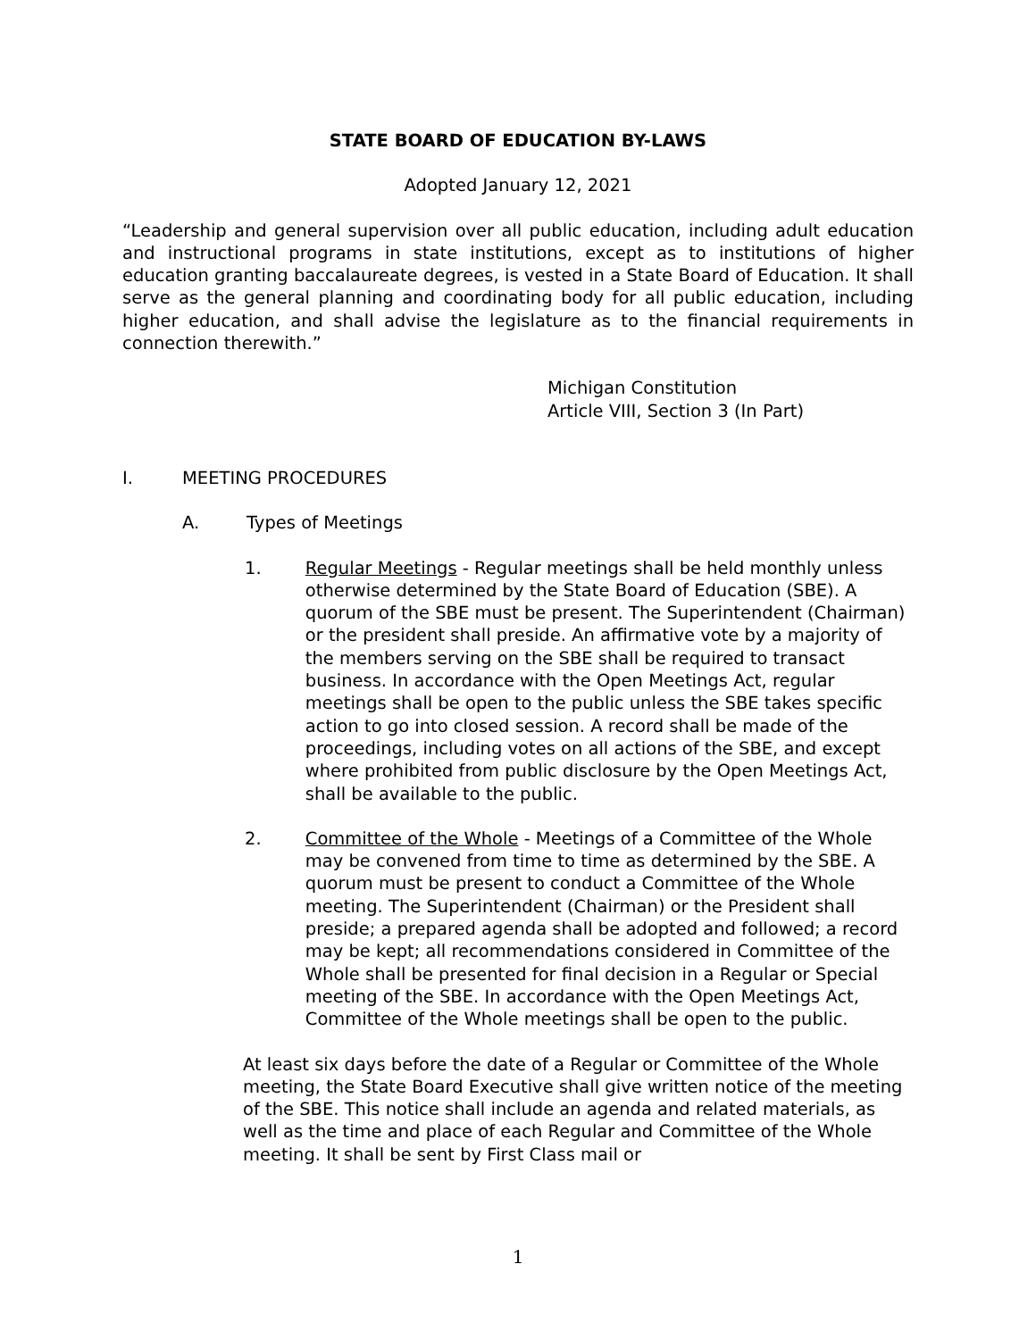STATE BOARD OF EDUCATION BY-LAWS
Adopted January 12, 2021
“Leadership and general supervision over all public education, including adult education and instructional programs in state institutions, except as to institutions of higher education granting baccalaureate degrees, is vested in a State Board of Education. It shall serve as the general planning and coordinating body for all public education, including higher education, and shall advise the legislature as to the financial requirements in connection therewith.”
Michigan Constitution
Article VIII, Section 3 (In Part)
I. MEETING PROCEDURES
A. Types of Meetings
1. Regular Meetings - Regular meetings shall be held monthly unless otherwise determined by the State Board of Education (SBE). A quorum of the SBE must be present. The Superintendent (Chairman) or the president shall preside. An affirmative vote by a majority of the members serving on the SBE shall be required to transact business. In accordance with the Open Meetings Act, regular meetings shall be open to the public unless the SBE takes specific action to go into closed session. A record shall be made of the proceedings, including votes on all actions of the SBE, and except where prohibited from public disclosure by the Open Meetings Act, shall be available to the public.
2. Committee of the Whole - Meetings of a Committee of the Whole may be convened from time to time as determined by the SBE. A quorum must be present to conduct a Committee of the Whole meeting. The Superintendent (Chairman) or the President shall preside; a prepared agenda shall be adopted and followed; a record may be kept; all recommendations considered in Committee of the Whole shall be presented for final decision in a Regular or Special meeting of the SBE. In accordance with the Open Meetings Act, Committee of the Whole meetings shall be open to the public.
At least six days before the date of a Regular or Committee of the Whole meeting, the State Board Executive shall give written notice of the meeting of the SBE. This notice shall include an agenda and related materials, as well as the time and place of each Regular and Committee of the Whole meeting. It shall be sent by First Class mail or
1